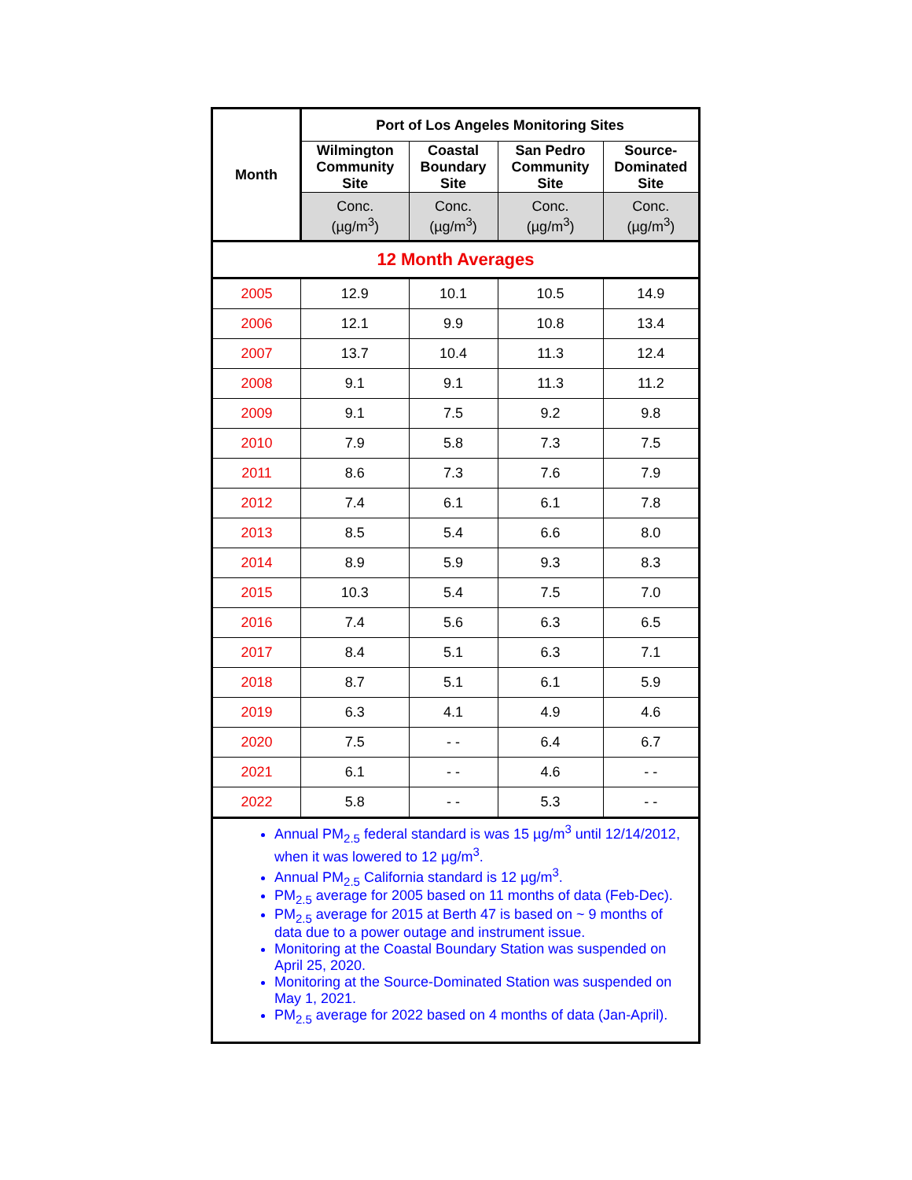| Month | Port of Los Angeles Monitoring Sites | | | |
| --- | --- | --- | --- | --- |
| | Wilmington Community Site | Coastal Boundary Site | San Pedro Community Site | Source-Dominated Site |
| | Conc. (µg/m<sup>3</sup>) | Conc. (µg/m<sup>3</sup>) | Conc. (µg/m<sup>3</sup>) | Conc. (µg/m<sup>3</sup>) |
| 12 Month Averages | | | | |
| 2005 | 12.9 | 10.1 | 10.5 | 14.9 |
| 2006 | 12.1 | 9.9 | 10.8 | 13.4 |
| 2007 | 13.7 | 10.4 | 11.3 | 12.4 |
| 2008 | 9.1 | 9.1 | 11.3 | 11.2 |
| 2009 | 9.1 | 7.5 | 9.2 | 9.8 |
| 2010 | 7.9 | 5.8 | 7.3 | 7.5 |
| 2011 | 8.6 | 7.3 | 7.6 | 7.9 |
| 2012 | 7.4 | 6.1 | 6.1 | 7.8 |
| 2013 | 8.5 | 5.4 | 6.6 | 8.0 |
| 2014 | 8.9 | 5.9 | 9.3 | 8.3 |
| 2015 | 10.3 | 5.4 | 7.5 | 7.0 |
| 2016 | 7.4 | 5.6 | 6.3 | 6.5 |
| 2017 | 8.4 | 5.1 | 6.3 | 7.1 |
| 2018 | 8.7 | 5.1 | 6.1 | 5.9 |
| 2019 | 6.3 | 4.1 | 4.9 | 4.6 |
| 2020 | 7.5 | - - | 6.4 | 6.7 |
| 2021 | 6.1 | - - | 4.6 | - - |
| 2022 | 5.8 | - - | 5.3 | - - |
| Annual PM<sub>2.5</sub> federal standard is was 15 µg/m<sup>3</sup> until 12/14/2012, when it was lowered to 12 µg/m<sup>3</sup>. Annual PM<sub>2.5</sub> California standard is 12 µg/m<sup>3</sup>. PM<sub>2.5</sub> average for 2005 based on 11 months of data (Feb-Dec). PM<sub>2.5</sub> average for 2015 at Berth 47 is based on ~ 9 months of data due to a power outage and instrument issue. Monitoring at the Coastal Boundary Station was suspended on April 25, 2020. Monitoring at the Source-Dominated Station was suspended on May 1, 2021. PM<sub>2.5</sub> average for 2022 based on 4 months of data (Jan-April). | | | | |